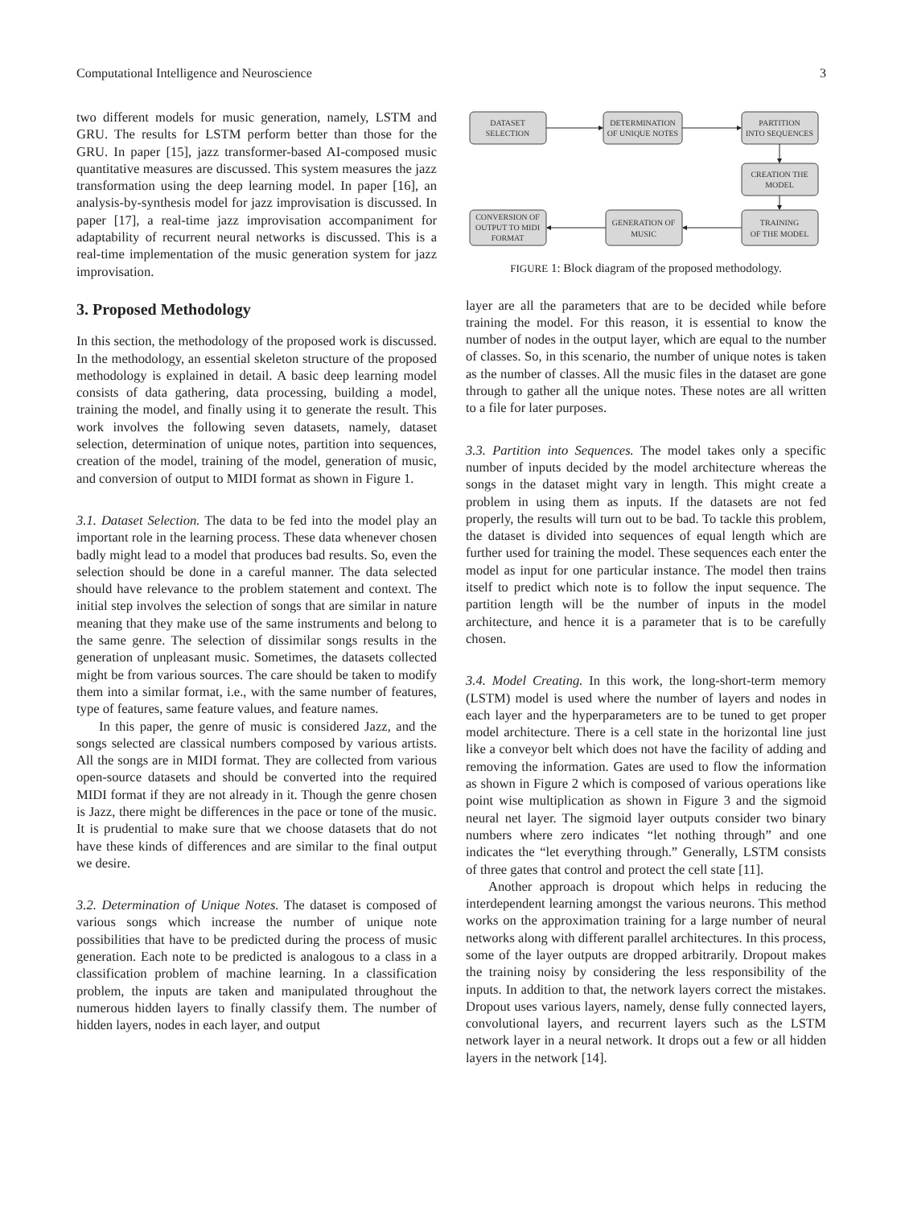Computational Intelligence and Neuroscience 3
two different models for music generation, namely, LSTM and GRU. The results for LSTM perform better than those for the GRU. In paper [15], jazz transformer-based AI-composed music quantitative measures are discussed. This system measures the jazz transformation using the deep learning model. In paper [16], an analysis-by-synthesis model for jazz improvisation is discussed. In paper [17], a real-time jazz improvisation accompaniment for adaptability of recurrent neural networks is discussed. This is a real-time implementation of the music generation system for jazz improvisation.
3. Proposed Methodology
In this section, the methodology of the proposed work is discussed. In the methodology, an essential skeleton structure of the proposed methodology is explained in detail. A basic deep learning model consists of data gathering, data processing, building a model, training the model, and finally using it to generate the result. This work involves the following seven datasets, namely, dataset selection, determination of unique notes, partition into sequences, creation of the model, training of the model, generation of music, and conversion of output to MIDI format as shown in Figure 1.
3.1. Dataset Selection. The data to be fed into the model play an important role in the learning process. These data whenever chosen badly might lead to a model that produces bad results. So, even the selection should be done in a careful manner. The data selected should have relevance to the problem statement and context. The initial step involves the selection of songs that are similar in nature meaning that they make use of the same instruments and belong to the same genre. The selection of dissimilar songs results in the generation of unpleasant music. Sometimes, the datasets collected might be from various sources. The care should be taken to modify them into a similar format, i.e., with the same number of features, type of features, same feature values, and feature names.
In this paper, the genre of music is considered Jazz, and the songs selected are classical numbers composed by various artists. All the songs are in MIDI format. They are collected from various open-source datasets and should be converted into the required MIDI format if they are not already in it. Though the genre chosen is Jazz, there might be differences in the pace or tone of the music. It is prudential to make sure that we choose datasets that do not have these kinds of differences and are similar to the final output we desire.
3.2. Determination of Unique Notes. The dataset is composed of various songs which increase the number of unique note possibilities that have to be predicted during the process of music generation. Each note to be predicted is analogous to a class in a classification problem of machine learning. In a classification problem, the inputs are taken and manipulated throughout the numerous hidden layers to finally classify them. The number of hidden layers, nodes in each layer, and output
DATASET
SELECTION
DETERMINATION
OF UNIQUE NOTES
PARTITION
INTO SEQUENCES
CREATION THE
MODEL
TRAINING
OF THE MODEL
GENERATION OF
MUSIC
CONVERSION OF
OUTPUT TO MIDI
FORMAT
FIGURE 1: Block diagram of the proposed methodology.
layer are all the parameters that are to be decided while before training the model. For this reason, it is essential to know the number of nodes in the output layer, which are equal to the number of classes. So, in this scenario, the number of unique notes is taken as the number of classes. All the music files in the dataset are gone through to gather all the unique notes. These notes are all written to a file for later purposes.
3.3. Partition into Sequences. The model takes only a specific number of inputs decided by the model architecture whereas the songs in the dataset might vary in length. This might create a problem in using them as inputs. If the datasets are not fed properly, the results will turn out to be bad. To tackle this problem, the dataset is divided into sequences of equal length which are further used for training the model. These sequences each enter the model as input for one particular instance. The model then trains itself to predict which note is to follow the input sequence. The partition length will be the number of inputs in the model architecture, and hence it is a parameter that is to be carefully chosen.
3.4. Model Creating. In this work, the long-short-term memory (LSTM) model is used where the number of layers and nodes in each layer and the hyperparameters are to be tuned to get proper model architecture. There is a cell state in the horizontal line just like a conveyor belt which does not have the facility of adding and removing the information. Gates are used to flow the information as shown in Figure 2 which is composed of various operations like point wise multiplication as shown in Figure 3 and the sigmoid neural net layer. The sigmoid layer outputs consider two binary numbers where zero indicates “let nothing through” and one indicates the “let everything through.” Generally, LSTM consists of three gates that control and protect the cell state [11].
Another approach is dropout which helps in reducing the interdependent learning amongst the various neurons. This method works on the approximation training for a large number of neural networks along with different parallel architectures. In this process, some of the layer outputs are dropped arbitrarily. Dropout makes the training noisy by considering the less responsibility of the inputs. In addition to that, the network layers correct the mistakes. Dropout uses various layers, namely, dense fully connected layers, convolutional layers, and recurrent layers such as the LSTM network layer in a neural network. It drops out a few or all hidden layers in the network [14].